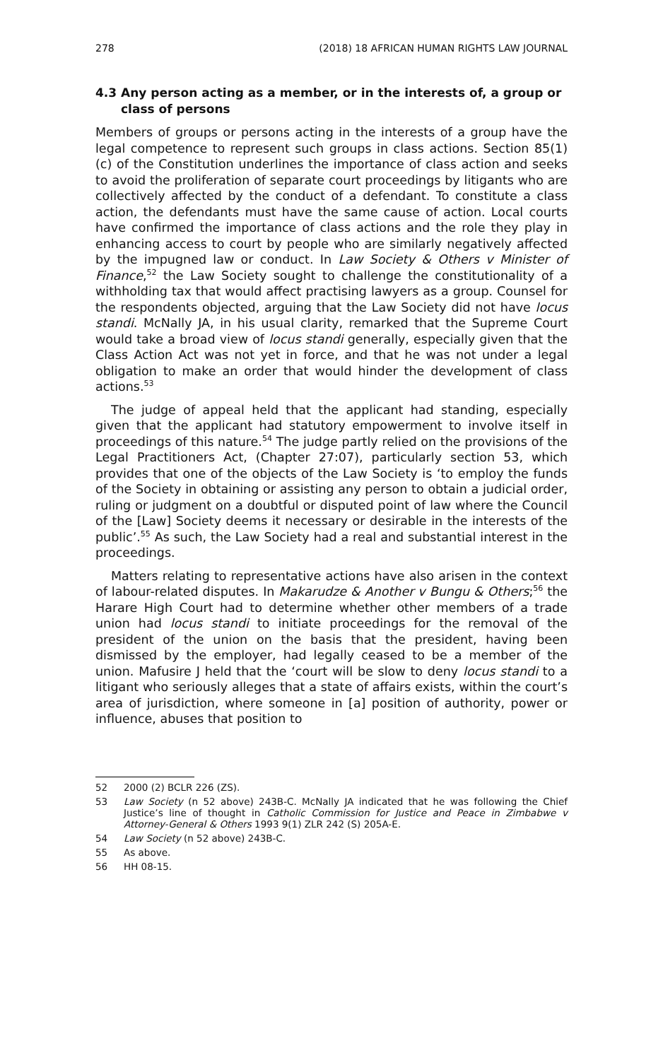278 (2018) 18 AFRICAN HUMAN RIGHTS LAW JOURNAL
4.3 Any person acting as a member, or in the interests of, a group or class of persons
Members of groups or persons acting in the interests of a group have the legal competence to represent such groups in class actions. Section 85(1)(c) of the Constitution underlines the importance of class action and seeks to avoid the proliferation of separate court proceedings by litigants who are collectively affected by the conduct of a defendant. To constitute a class action, the defendants must have the same cause of action. Local courts have confirmed the importance of class actions and the role they play in enhancing access to court by people who are similarly negatively affected by the impugned law or conduct. In Law Society & Others v Minister of Finance,<sup>52</sup> the Law Society sought to challenge the constitutionality of a withholding tax that would affect practising lawyers as a group. Counsel for the respondents objected, arguing that the Law Society did not have locus standi. McNally JA, in his usual clarity, remarked that the Supreme Court would take a broad view of locus standi generally, especially given that the Class Action Act was not yet in force, and that he was not under a legal obligation to make an order that would hinder the development of class actions.<sup>53</sup>
The judge of appeal held that the applicant had standing, especially given that the applicant had statutory empowerment to involve itself in proceedings of this nature.<sup>54</sup> The judge partly relied on the provisions of the Legal Practitioners Act, (Chapter 27:07), particularly section 53, which provides that one of the objects of the Law Society is ‘to employ the funds of the Society in obtaining or assisting any person to obtain a judicial order, ruling or judgment on a doubtful or disputed point of law where the Council of the [Law] Society deems it necessary or desirable in the interests of the public’.<sup>55</sup> As such, the Law Society had a real and substantial interest in the proceedings.
Matters relating to representative actions have also arisen in the context of labour-related disputes. In Makarudze & Another v Bungu & Others;<sup>56</sup> the Harare High Court had to determine whether other members of a trade union had locus standi to initiate proceedings for the removal of the president of the union on the basis that the president, having been dismissed by the employer, had legally ceased to be a member of the union. Mafusire J held that the ‘court will be slow to deny locus standi to a litigant who seriously alleges that a state of affairs exists, within the court’s area of jurisdiction, where someone in [a] position of authority, power or influence, abuses that position to
52 2000 (2) BCLR 226 (ZS).
53 Law Society (n 52 above) 243B-C. McNally JA indicated that he was following the Chief Justice’s line of thought in Catholic Commission for Justice and Peace in Zimbabwe v Attorney-General & Others 1993 9(1) ZLR 242 (S) 205A-E.
54 Law Society (n 52 above) 243B-C.
55 As above.
56 HH 08-15.